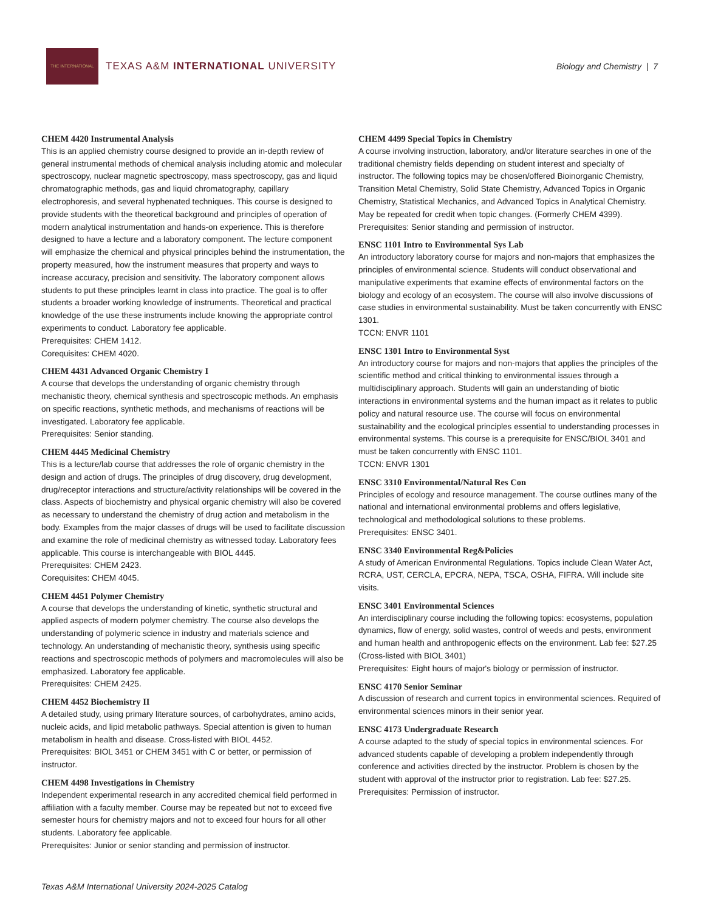THE INTERNATIONAL
TEXAS A&M INTERNATIONAL UNIVERSITY
Biology and Chemistry | 7
CHEM 4420 Instrumental Analysis
This is an applied chemistry course designed to provide an in-depth review of general instrumental methods of chemical analysis including atomic and molecular spectroscopy, nuclear magnetic spectroscopy, mass spectroscopy, gas and liquid chromatographic methods, gas and liquid chromatography, capillary electrophoresis, and several hyphenated techniques. This course is designed to provide students with the theoretical background and principles of operation of modern analytical instrumentation and hands-on experience. This is therefore designed to have a lecture and a laboratory component. The lecture component will emphasize the chemical and physical principles behind the instrumentation, the property measured, how the instrument measures that property and ways to increase accuracy, precision and sensitivity. The laboratory component allows students to put these principles learnt in class into practice. The goal is to offer students a broader working knowledge of instruments. Theoretical and practical knowledge of the use these instruments include knowing the appropriate control experiments to conduct. Laboratory fee applicable.
Prerequisites: CHEM 1412.
Corequisites: CHEM 4020.
CHEM 4431 Advanced Organic Chemistry I
A course that develops the understanding of organic chemistry through mechanistic theory, chemical synthesis and spectroscopic methods. An emphasis on specific reactions, synthetic methods, and mechanisms of reactions will be investigated. Laboratory fee applicable.
Prerequisites: Senior standing.
CHEM 4445 Medicinal Chemistry
This is a lecture/lab course that addresses the role of organic chemistry in the design and action of drugs. The principles of drug discovery, drug development, drug/receptor interactions and structure/activity relationships will be covered in the class. Aspects of biochemistry and physical organic chemistry will also be covered as necessary to understand the chemistry of drug action and metabolism in the body. Examples from the major classes of drugs will be used to facilitate discussion and examine the role of medicinal chemistry as witnessed today. Laboratory fees applicable. This course is interchangeable with BIOL 4445.
Prerequisites: CHEM 2423.
Corequisites: CHEM 4045.
CHEM 4451 Polymer Chemistry
A course that develops the understanding of kinetic, synthetic structural and applied aspects of modern polymer chemistry. The course also develops the understanding of polymeric science in industry and materials science and technology. An understanding of mechanistic theory, synthesis using specific reactions and spectroscopic methods of polymers and macromolecules will also be emphasized. Laboratory fee applicable.
Prerequisites: CHEM 2425.
CHEM 4452 Biochemistry II
A detailed study, using primary literature sources, of carbohydrates, amino acids, nucleic acids, and lipid metabolic pathways. Special attention is given to human metabolism in health and disease. Cross-listed with BIOL 4452.
Prerequisites: BIOL 3451 or CHEM 3451 with C or better, or permission of instructor.
CHEM 4498 Investigations in Chemistry
Independent experimental research in any accredited chemical field performed in affiliation with a faculty member. Course may be repeated but not to exceed five semester hours for chemistry majors and not to exceed four hours for all other students. Laboratory fee applicable.
Prerequisites: Junior or senior standing and permission of instructor.
CHEM 4499 Special Topics in Chemistry
A course involving instruction, laboratory, and/or literature searches in one of the traditional chemistry fields depending on student interest and specialty of instructor. The following topics may be chosen/offered Bioinorganic Chemistry, Transition Metal Chemistry, Solid State Chemistry, Advanced Topics in Organic Chemistry, Statistical Mechanics, and Advanced Topics in Analytical Chemistry. May be repeated for credit when topic changes. (Formerly CHEM 4399).
Prerequisites: Senior standing and permission of instructor.
ENSC 1101 Intro to Environmental Sys Lab
An introductory laboratory course for majors and non-majors that emphasizes the principles of environmental science. Students will conduct observational and manipulative experiments that examine effects of environmental factors on the biology and ecology of an ecosystem. The course will also involve discussions of case studies in environmental sustainability. Must be taken concurrently with ENSC 1301.
TCCN: ENVR 1101
ENSC 1301 Intro to Environmental Syst
An introductory course for majors and non-majors that applies the principles of the scientific method and critical thinking to environmental issues through a multidisciplinary approach. Students will gain an understanding of biotic interactions in environmental systems and the human impact as it relates to public policy and natural resource use. The course will focus on environmental sustainability and the ecological principles essential to understanding processes in environmental systems. This course is a prerequisite for ENSC/BIOL 3401 and must be taken concurrently with ENSC 1101.
TCCN: ENVR 1301
ENSC 3310 Environmental/Natural Res Con
Principles of ecology and resource management. The course outlines many of the national and international environmental problems and offers legislative, technological and methodological solutions to these problems.
Prerequisites: ENSC 3401.
ENSC 3340 Environmental Reg&Policies
A study of American Environmental Regulations. Topics include Clean Water Act, RCRA, UST, CERCLA, EPCRA, NEPA, TSCA, OSHA, FIFRA. Will include site visits.
ENSC 3401 Environmental Sciences
An interdisciplinary course including the following topics: ecosystems, population dynamics, flow of energy, solid wastes, control of weeds and pests, environment and human health and anthropogenic effects on the environment. Lab fee: $27.25 (Cross-listed with BIOL 3401)
Prerequisites: Eight hours of major's biology or permission of instructor.
ENSC 4170 Senior Seminar
A discussion of research and current topics in environmental sciences. Required of environmental sciences minors in their senior year.
ENSC 4173 Undergraduate Research
A course adapted to the study of special topics in environmental sciences. For advanced students capable of developing a problem independently through conference and activities directed by the instructor. Problem is chosen by the student with approval of the instructor prior to registration. Lab fee: $27.25.
Prerequisites: Permission of instructor.
Texas A&M International University 2024-2025 Catalog